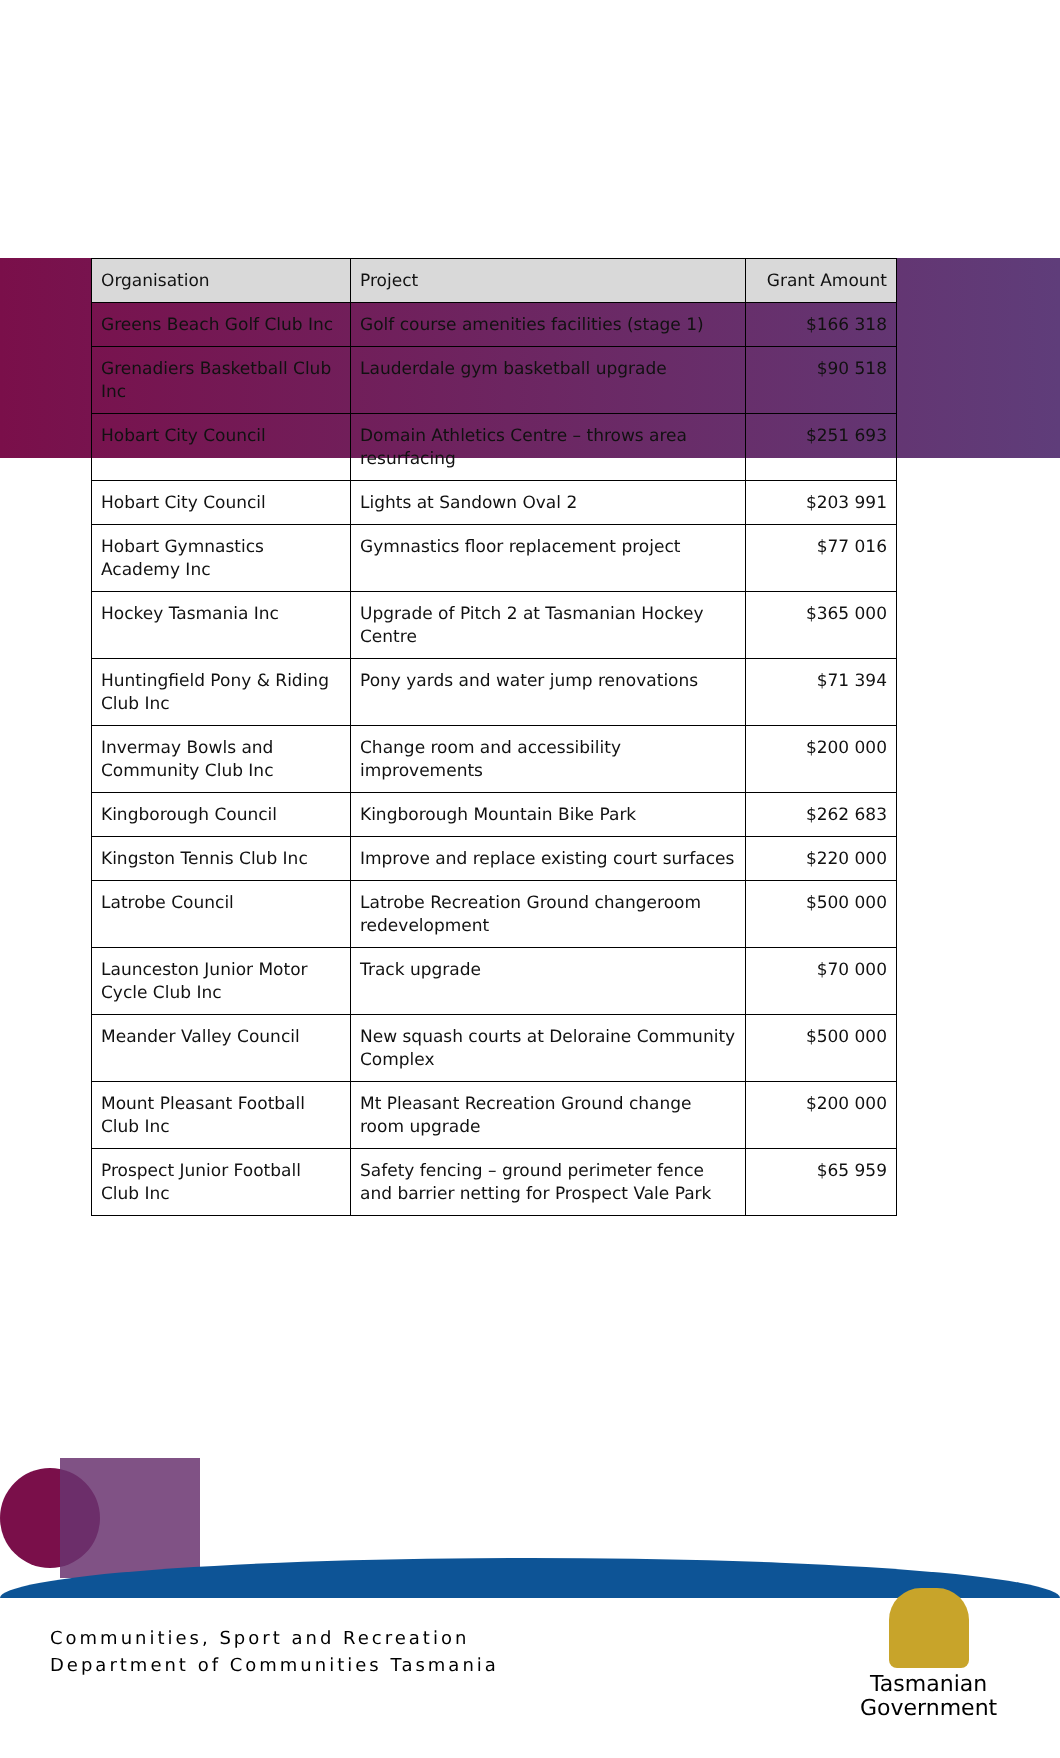| Organisation | Project | Grant Amount |
| --- | --- | --- |
| Greens Beach Golf Club Inc | Golf course amenities facilities (stage 1) | $166 318 |
| Grenadiers Basketball Club Inc | Lauderdale gym basketball upgrade | $90 518 |
| Hobart City Council | Domain Athletics Centre – throws area resurfacing | $251 693 |
| Hobart City Council | Lights at Sandown Oval 2 | $203 991 |
| Hobart Gymnastics Academy Inc | Gymnastics floor replacement project | $77 016 |
| Hockey Tasmania Inc | Upgrade of Pitch 2 at Tasmanian Hockey Centre | $365 000 |
| Huntingfield Pony & Riding Club Inc | Pony yards and water jump renovations | $71 394 |
| Invermay Bowls and Community Club Inc | Change room and accessibility improvements | $200 000 |
| Kingborough Council | Kingborough Mountain Bike Park | $262 683 |
| Kingston Tennis Club Inc | Improve and replace existing court surfaces | $220 000 |
| Latrobe Council | Latrobe Recreation Ground changeroom redevelopment | $500 000 |
| Launceston Junior Motor Cycle Club Inc | Track upgrade | $70 000 |
| Meander Valley Council | New squash courts at Deloraine Community Complex | $500 000 |
| Mount Pleasant Football Club Inc | Mt Pleasant Recreation Ground change room upgrade | $200 000 |
| Prospect Junior Football Club Inc | Safety fencing – ground perimeter fence and barrier netting for Prospect Vale Park | $65 959 |
Communities, Sport and Recreation
Department of Communities Tasmania
Tasmanian
Government